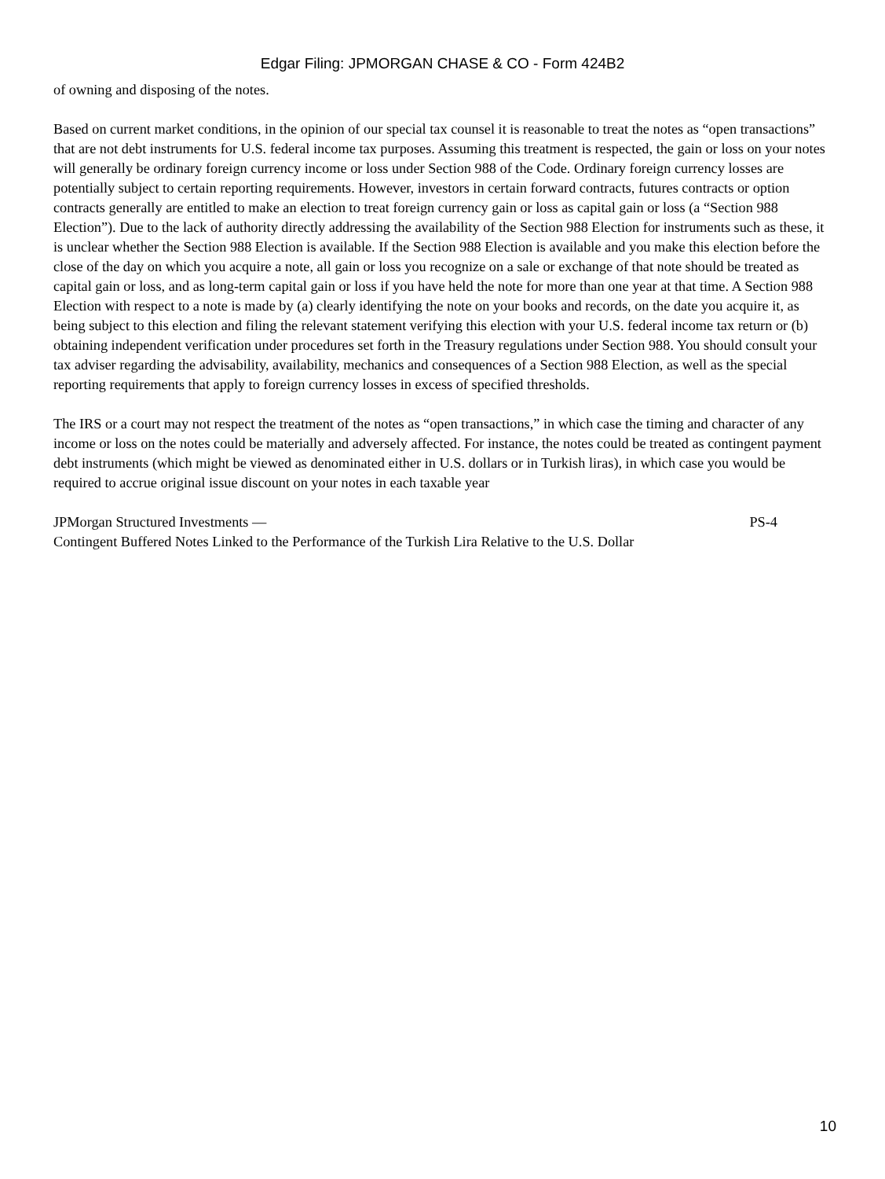Edgar Filing: JPMORGAN CHASE & CO - Form 424B2
of owning and disposing of the notes.
Based on current market conditions, in the opinion of our special tax counsel it is reasonable to treat the notes as “open transactions” that are not debt instruments for U.S. federal income tax purposes. Assuming this treatment is respected, the gain or loss on your notes will generally be ordinary foreign currency income or loss under Section 988 of the Code. Ordinary foreign currency losses are potentially subject to certain reporting requirements. However, investors in certain forward contracts, futures contracts or option contracts generally are entitled to make an election to treat foreign currency gain or loss as capital gain or loss (a “Section 988 Election”). Due to the lack of authority directly addressing the availability of the Section 988 Election for instruments such as these, it is unclear whether the Section 988 Election is available. If the Section 988 Election is available and you make this election before the close of the day on which you acquire a note, all gain or loss you recognize on a sale or exchange of that note should be treated as capital gain or loss, and as long-term capital gain or loss if you have held the note for more than one year at that time. A Section 988 Election with respect to a note is made by (a) clearly identifying the note on your books and records, on the date you acquire it, as being subject to this election and filing the relevant statement verifying this election with your U.S. federal income tax return or (b) obtaining independent verification under procedures set forth in the Treasury regulations under Section 988. You should consult your tax adviser regarding the advisability, availability, mechanics and consequences of a Section 988 Election, as well as the special reporting requirements that apply to foreign currency losses in excess of specified thresholds.
The IRS or a court may not respect the treatment of the notes as “open transactions,” in which case the timing and character of any income or loss on the notes could be materially and adversely affected. For instance, the notes could be treated as contingent payment debt instruments (which might be viewed as denominated either in U.S. dollars or in Turkish liras), in which case you would be required to accrue original issue discount on your notes in each taxable year
JPMorgan Structured Investments — PS-4
Contingent Buffered Notes Linked to the Performance of the Turkish Lira Relative to the U.S. Dollar
10